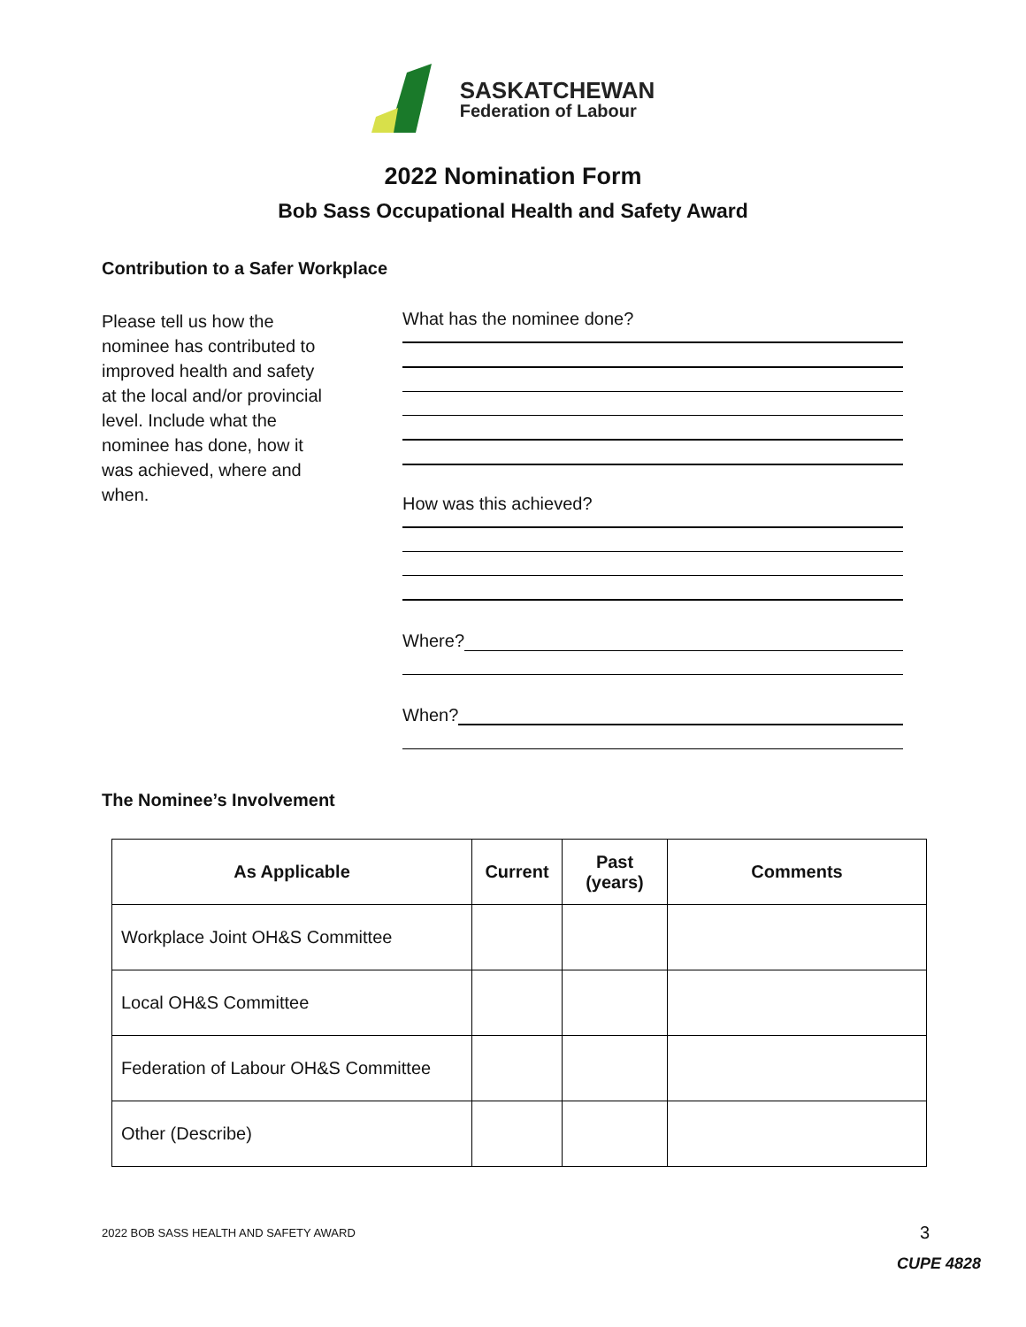SASKATCHEWAN
Federation of Labour
2022 Nomination Form
Bob Sass Occupational Health and Safety Award
Contribution to a Safer Workplace
Please tell us how the nominee has contributed to improved health and safety at the local and/or provincial level. Include what the nominee has done, how it was achieved, where and when.
What has the nominee done?
How was this achieved?
Where?
When?
The Nominee’s Involvement
| As Applicable | Current | Past (years) | Comments |
| --- | --- | --- | --- |
| Workplace Joint OH&S Committee | | | |
| Local OH&S Committee | | | |
| Federation of Labour OH&S Committee | | | |
| Other (Describe) | | | |
2022 BOB SASS HEALTH AND SAFETY AWARD
3
CUPE 4828